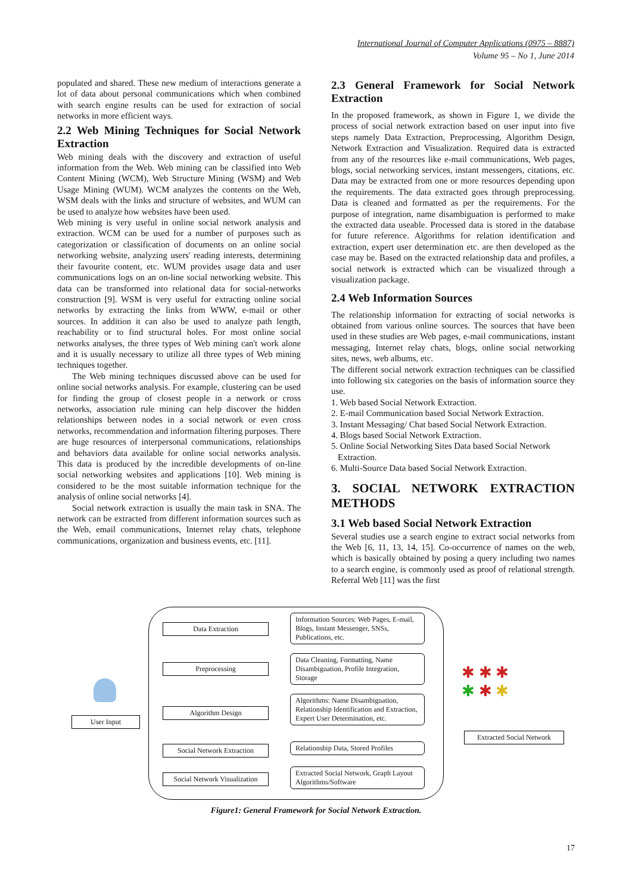International Journal of Computer Applications (0975 – 8887)
Volume 95 – No 1, June 2014
populated and shared. These new medium of interactions generate a lot of data about personal communications which when combined with search engine results can be used for extraction of social networks in more efficient ways.
2.2 Web Mining Techniques for Social Network Extraction
Web mining deals with the discovery and extraction of useful information from the Web. Web mining can be classified into Web Content Mining (WCM), Web Structure Mining (WSM) and Web Usage Mining (WUM). WCM analyzes the contents on the Web, WSM deals with the links and structure of websites, and WUM can be used to analyze how websites have been used.
Web mining is very useful in online social network analysis and extraction. WCM can be used for a number of purposes such as categorization or classification of documents on an online social networking website, analyzing users' reading interests, determining their favourite content, etc. WUM provides usage data and user communications logs on an on-line social networking website. This data can be transformed into relational data for social-networks construction [9]. WSM is very useful for extracting online social networks by extracting the links from WWW, e-mail or other sources. In addition it can also be used to analyze path length, reachability or to find structural holes. For most online social networks analyses, the three types of Web mining can't work alone and it is usually necessary to utilize all three types of Web mining techniques together.
The Web mining techniques discussed above can be used for online social networks analysis. For example, clustering can be used for finding the group of closest people in a network or cross networks, association rule mining can help discover the hidden relationships between nodes in a social network or even cross networks, recommendation and information filtering purposes. There are huge resources of interpersonal communications, relationships and behaviors data available for online social networks analysis. This data is produced by the incredible developments of on-line social networking websites and applications [10]. Web mining is considered to be the most suitable information technique for the analysis of online social networks [4].
Social network extraction is usually the main task in SNA. The network can be extracted from different information sources such as the Web, email communications, Internet relay chats, telephone communications, organization and business events, etc. [11].
2.3 General Framework for Social Network Extraction
In the proposed framework, as shown in Figure 1, we divide the process of social network extraction based on user input into five steps namely Data Extraction, Preprocessing, Algorithm Design, Network Extraction and Visualization. Required data is extracted from any of the resources like e-mail communications, Web pages, blogs, social networking services, instant messengers, citations, etc. Data may be extracted from one or more resources depending upon the requirements. The data extracted goes through preprocessing. Data is cleaned and formatted as per the requirements. For the purpose of integration, name disambiguation is performed to make the extracted data useable. Processed data is stored in the database for future reference. Algorithms for relation identification and extraction, expert user determination etc. are then developed as the case may be. Based on the extracted relationship data and profiles, a social network is extracted which can be visualized through a visualization package.
2.4 Web Information Sources
The relationship information for extracting of social networks is obtained from various online sources. The sources that have been used in these studies are Web pages, e-mail communications, instant messaging, Internet relay chats, blogs, online social networking sites, news, web albums, etc.
The different social network extraction techniques can be classified into following six categories on the basis of information source they use.
1. Web based Social Network Extraction.
2. E-mail Communication based Social Network Extraction.
3. Instant Messaging/ Chat based Social Network Extraction.
4. Blogs based Social Network Extraction.
5. Online Social Networking Sites Data based Social Network
Extraction.
6. Multi-Source Data based Social Network Extraction.
3. SOCIAL NETWORK EXTRACTION METHODS
3.1 Web based Social Network Extraction
Several studies use a search engine to extract social networks from the Web [6, 11, 13, 14, 15]. Co-occurrence of names on the web, which is basically obtained by posing a query including two names to a search engine, is commonly used as proof of relational strength. Referral Web [11] was the first
User Input
Data Extraction
Preprocessing
Algorithm Design
Social Network Extraction
Social Network Visualization
Information Sources: Web Pages, E-mail, Blogs, Instant Messenger, SNSs, Publications, etc.
Data Cleaning, Formatting, Name Disambiguation, Profile Integration, Storage
Algorithms: Name Disambiguation, Relationship Identification and Extraction, Expert User Determination, etc.
Relationship Data, Stored Profiles
Extracted Social Network, Graph Layout Algorithms/Software
✱ ✱ ✱
✱ ✱ ✱
Extracted Social Network
Figure1: General Framework for Social Network Extraction.
17